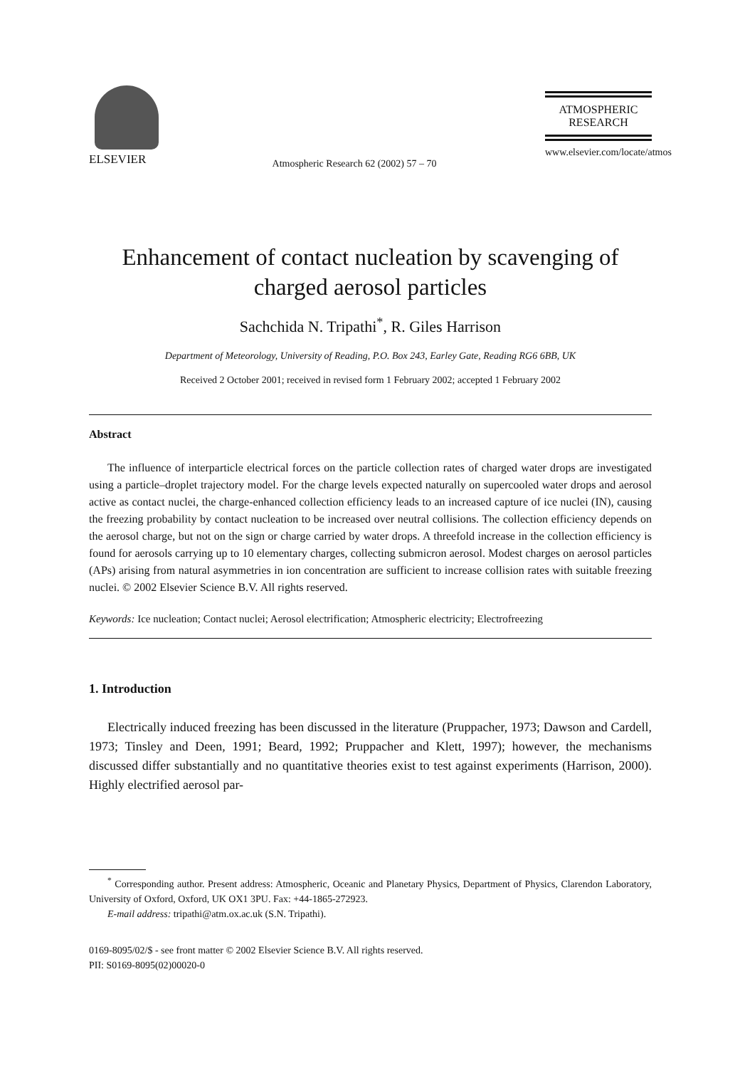ELSEVIER
Atmospheric Research 62 (2002) 57 – 70
ATMOSPHERIC
RESEARCH
www.elsevier.com/locate/atmos
Enhancement of contact nucleation by scavenging of charged aerosol particles
Sachchida N. Tripathi<sup>*</sup>, R. Giles Harrison
Department of Meteorology, University of Reading, P.O. Box 243, Earley Gate, Reading RG6 6BB, UK
Received 2 October 2001; received in revised form 1 February 2002; accepted 1 February 2002
Abstract
The influence of interparticle electrical forces on the particle collection rates of charged water drops are investigated using a particle–droplet trajectory model. For the charge levels expected naturally on supercooled water drops and aerosol active as contact nuclei, the charge-enhanced collection efficiency leads to an increased capture of ice nuclei (IN), causing the freezing probability by contact nucleation to be increased over neutral collisions. The collection efficiency depends on the aerosol charge, but not on the sign or charge carried by water drops. A threefold increase in the collection efficiency is found for aerosols carrying up to 10 elementary charges, collecting submicron aerosol. Modest charges on aerosol particles (APs) arising from natural asymmetries in ion concentration are sufficient to increase collision rates with suitable freezing nuclei. © 2002 Elsevier Science B.V. All rights reserved.
Keywords: Ice nucleation; Contact nuclei; Aerosol electrification; Atmospheric electricity; Electrofreezing
1. Introduction
Electrically induced freezing has been discussed in the literature (Pruppacher, 1973; Dawson and Cardell, 1973; Tinsley and Deen, 1991; Beard, 1992; Pruppacher and Klett, 1997); however, the mechanisms discussed differ substantially and no quantitative theories exist to test against experiments (Harrison, 2000). Highly electrified aerosol par-
<sup>*</sup> Corresponding author. Present address: Atmospheric, Oceanic and Planetary Physics, Department of Physics, Clarendon Laboratory, University of Oxford, Oxford, UK OX1 3PU. Fax: +44-1865-272923.
E-mail address: tripathi@atm.ox.ac.uk (S.N. Tripathi).
0169-8095/02/$ - see front matter © 2002 Elsevier Science B.V. All rights reserved.
PII: S0169-8095(02)00020-0